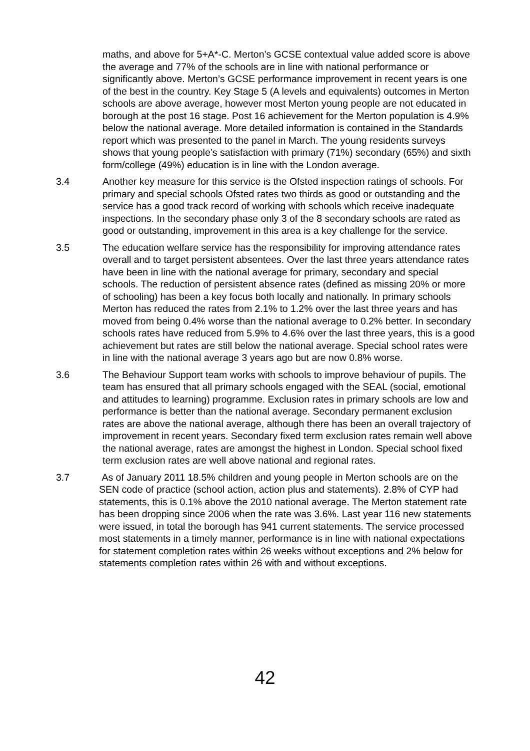maths, and above for 5+A*-C. Merton’s GCSE contextual value added score is above the average and 77% of the schools are in line with national performance or significantly above. Merton’s GCSE performance improvement in recent years is one of the best in the country. Key Stage 5 (A levels and equivalents) outcomes in Merton schools are above average, however most Merton young people are not educated in borough at the post 16 stage. Post 16 achievement for the Merton population is 4.9% below the national average. More detailed information is contained in the Standards report which was presented to the panel in March. The young residents surveys shows that young people’s satisfaction with primary (71%) secondary (65%) and sixth form/college (49%) education is in line with the London average.
3.4 Another key measure for this service is the Ofsted inspection ratings of schools. For primary and special schools Ofsted rates two thirds as good or outstanding and the service has a good track record of working with schools which receive inadequate inspections. In the secondary phase only 3 of the 8 secondary schools are rated as good or outstanding, improvement in this area is a key challenge for the service.
3.5 The education welfare service has the responsibility for improving attendance rates overall and to target persistent absentees. Over the last three years attendance rates have been in line with the national average for primary, secondary and special schools. The reduction of persistent absence rates (defined as missing 20% or more of schooling) has been a key focus both locally and nationally. In primary schools Merton has reduced the rates from 2.1% to 1.2% over the last three years and has moved from being 0.4% worse than the national average to 0.2% better. In secondary schools rates have reduced from 5.9% to 4.6% over the last three years, this is a good achievement but rates are still below the national average. Special school rates were in line with the national average 3 years ago but are now 0.8% worse.
3.6 The Behaviour Support team works with schools to improve behaviour of pupils. The team has ensured that all primary schools engaged with the SEAL (social, emotional and attitudes to learning) programme. Exclusion rates in primary schools are low and performance is better than the national average. Secondary permanent exclusion rates are above the national average, although there has been an overall trajectory of improvement in recent years. Secondary fixed term exclusion rates remain well above the national average, rates are amongst the highest in London. Special school fixed term exclusion rates are well above national and regional rates.
3.7 As of January 2011 18.5% children and young people in Merton schools are on the SEN code of practice (school action, action plus and statements). 2.8% of CYP had statements, this is 0.1% above the 2010 national average. The Merton statement rate has been dropping since 2006 when the rate was 3.6%. Last year 116 new statements were issued, in total the borough has 941 current statements. The service processed most statements in a timely manner, performance is in line with national expectations for statement completion rates within 26 weeks without exceptions and 2% below for statements completion rates within 26 with and without exceptions.
42